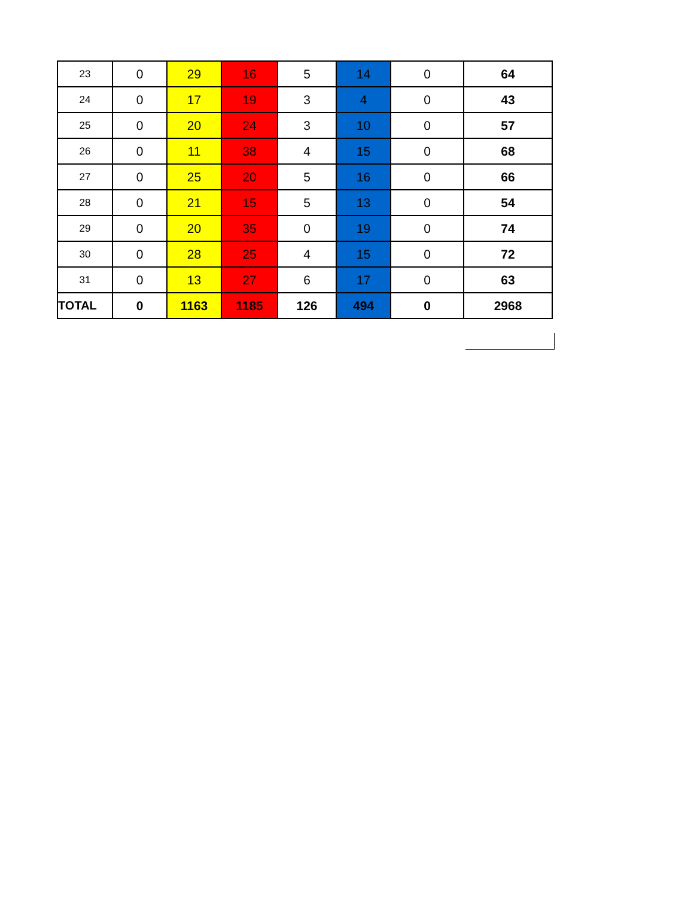| 23 | 0 | 29 | 16 | 5 | 14 | 0 | 64 |
| 24 | 0 | 17 | 19 | 3 | 4 | 0 | 43 |
| 25 | 0 | 20 | 24 | 3 | 10 | 0 | 57 |
| 26 | 0 | 11 | 38 | 4 | 15 | 0 | 68 |
| 27 | 0 | 25 | 20 | 5 | 16 | 0 | 66 |
| 28 | 0 | 21 | 15 | 5 | 13 | 0 | 54 |
| 29 | 0 | 20 | 35 | 0 | 19 | 0 | 74 |
| 30 | 0 | 28 | 25 | 4 | 15 | 0 | 72 |
| 31 | 0 | 13 | 27 | 6 | 17 | 0 | 63 |
| TOTAL | 0 | 1163 | 1185 | 126 | 494 | 0 | 2968 |